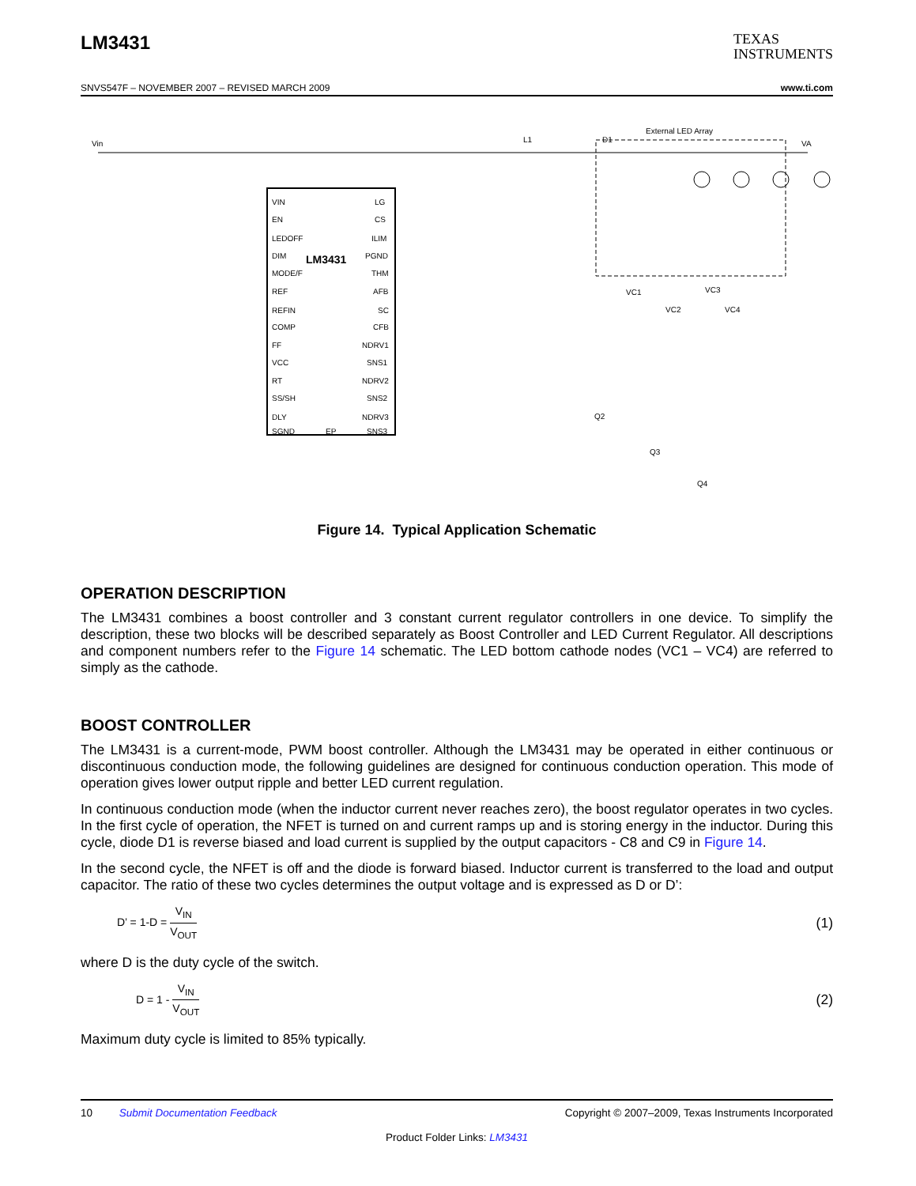LM3431
TEXAS
INSTRUMENTS
SNVS547F – NOVEMBER 2007 – REVISED MARCH 2009 www.ti.com
LM3431
Vin
L1
D1
External LED Array
VA
VIN
EN
LEDOFF
DIM
MODE/F
REF
REFIN
COMP
FF
VCC
RT
SS/SH
DLY
SGND
EP
LG
CS
ILIM
PGND
THM
AFB
SC
CFB
NDRV1
SNS1
NDRV2
SNS2
NDRV3
SNS3
VC1
VC2
VC3
VC4
Q2
Q3
Q4
Figure 14. Typical Application Schematic
OPERATION DESCRIPTION
The LM3431 combines a boost controller and 3 constant current regulator controllers in one device. To simplify the description, these two blocks will be described separately as Boost Controller and LED Current Regulator. All descriptions and component numbers refer to the Figure 14 schematic. The LED bottom cathode nodes (VC1 – VC4) are referred to simply as the cathode.
BOOST CONTROLLER
The LM3431 is a current-mode, PWM boost controller. Although the LM3431 may be operated in either continuous or discontinuous conduction mode, the following guidelines are designed for continuous conduction operation. This mode of operation gives lower output ripple and better LED current regulation.
In continuous conduction mode (when the inductor current never reaches zero), the boost regulator operates in two cycles. In the first cycle of operation, the NFET is turned on and current ramps up and is storing energy in the inductor. During this cycle, diode D1 is reverse biased and load current is supplied by the output capacitors - C8 and C9 in Figure 14.
In the second cycle, the NFET is off and the diode is forward biased. Inductor current is transferred to the load and output capacitor. The ratio of these two cycles determines the output voltage and is expressed as D or D’:
D’ = 1-D = V<sub>IN</sub> V<sub>OUT</sub>
(1)
where D is the duty cycle of the switch.
D = 1 - V<sub>IN</sub> V<sub>OUT</sub>
(2)
Maximum duty cycle is limited to 85% typically.
10 Submit Documentation Feedback Copyright © 2007–2009, Texas Instruments Incorporated
Product Folder Links: LM3431